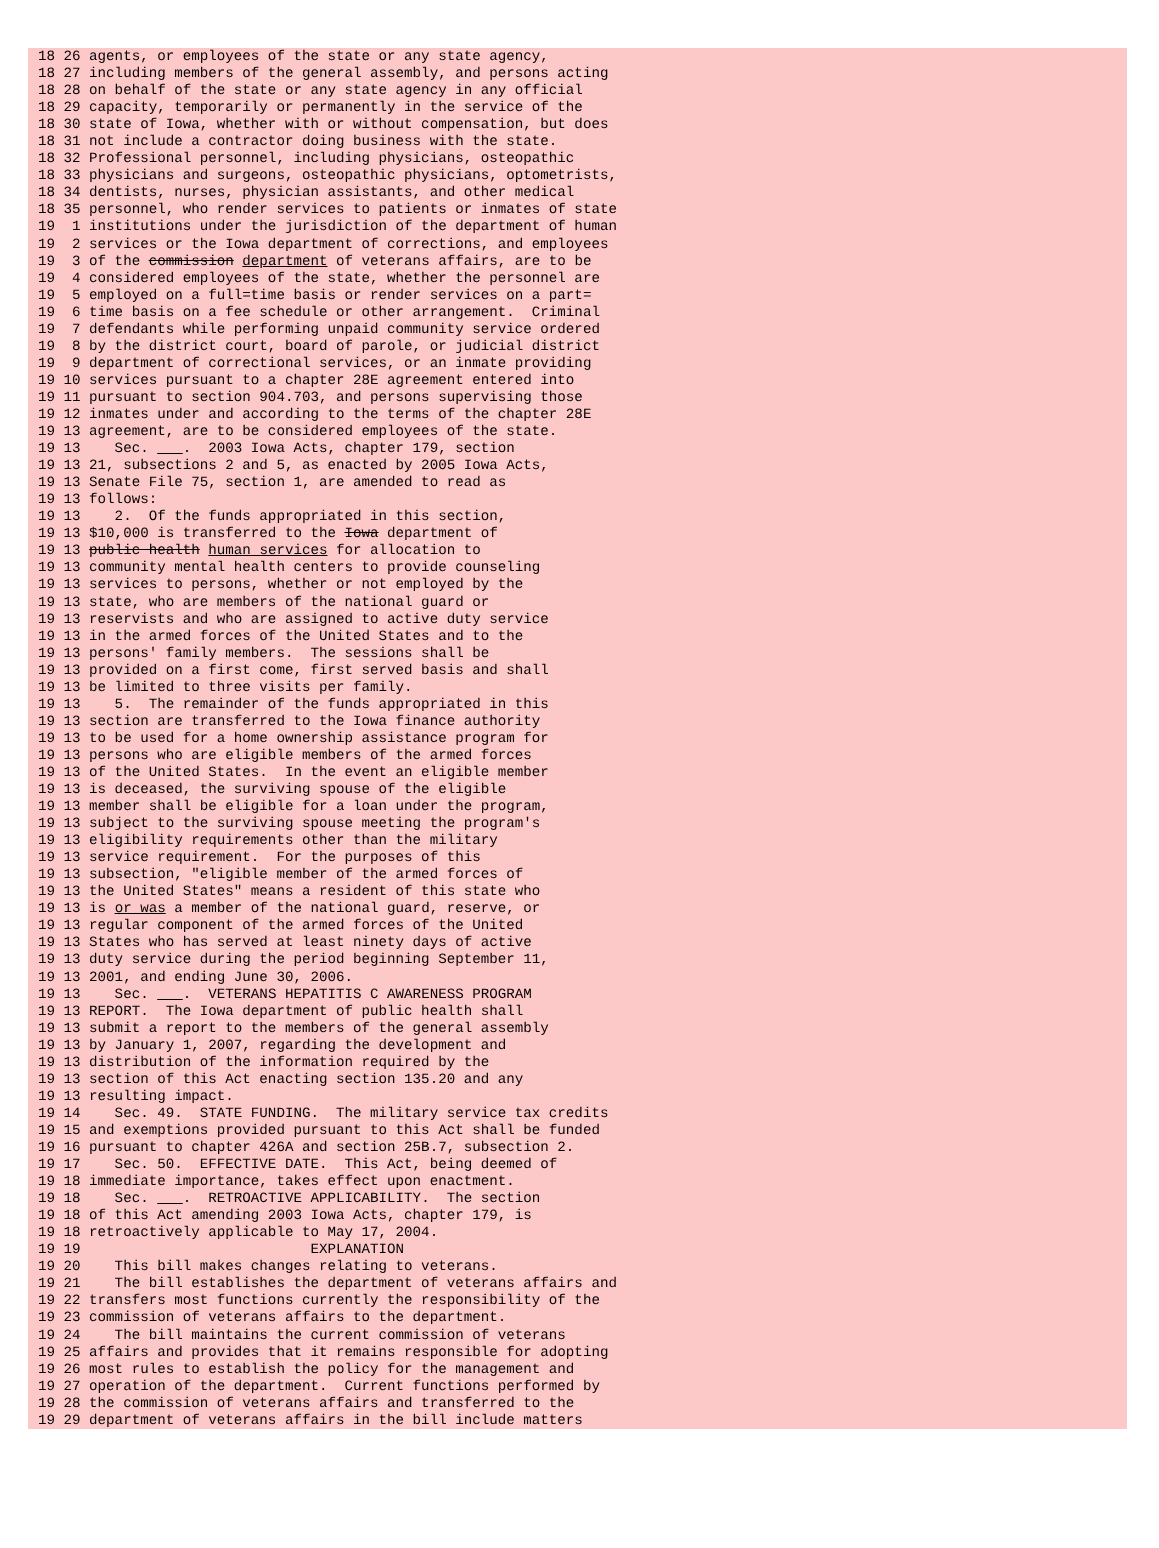18 26 agents, or employees of the state or any state agency,
18 27 including members of the general assembly, and persons acting
18 28 on behalf of the state or any state agency in any official
18 29 capacity, temporarily or permanently in the service of the
18 30 state of Iowa, whether with or without compensation, but does
18 31 not include a contractor doing business with the state.
18 32 Professional personnel, including physicians, osteopathic
18 33 physicians and surgeons, osteopathic physicians, optometrists,
18 34 dentists, nurses, physician assistants, and other medical
18 35 personnel, who render services to patients or inmates of state
19  1 institutions under the jurisdiction of the department of human
19  2 services or the Iowa department of corrections, and employees
19  3 of the commission department of veterans affairs, are to be
19  4 considered employees of the state, whether the personnel are
19  5 employed on a full=time basis or render services on a part=
19  6 time basis on a fee schedule or other arrangement.  Criminal
19  7 defendants while performing unpaid community service ordered
19  8 by the district court, board of parole, or judicial district
19  9 department of correctional services, or an inmate providing
19 10 services pursuant to a chapter 28E agreement entered into
19 11 pursuant to section 904.703, and persons supervising those
19 12 inmates under and according to the terms of the chapter 28E
19 13 agreement, are to be considered employees of the state.
19 13    Sec.     .  2003 Iowa Acts, chapter 179, section
19 13 21, subsections 2 and 5, as enacted by 2005 Iowa Acts,
19 13 Senate File 75, section 1, are amended to read as
19 13 follows:
19 13    2.  Of the funds appropriated in this section,
19 13 $10,000 is transferred to the Iowa department of
19 13 public health human services for allocation to
19 13 community mental health centers to provide counseling
19 13 services to persons, whether or not employed by the
19 13 state, who are members of the national guard or
19 13 reservists and who are assigned to active duty service
19 13 in the armed forces of the United States and to the
19 13 persons' family members.  The sessions shall be
19 13 provided on a first come, first served basis and shall
19 13 be limited to three visits per family.
19 13    5.  The remainder of the funds appropriated in this
19 13 section are transferred to the Iowa finance authority
19 13 to be used for a home ownership assistance program for
19 13 persons who are eligible members of the armed forces
19 13 of the United States.  In the event an eligible member
19 13 is deceased, the surviving spouse of the eligible
19 13 member shall be eligible for a loan under the program,
19 13 subject to the surviving spouse meeting the program's
19 13 eligibility requirements other than the military
19 13 service requirement.  For the purposes of this
19 13 subsection, "eligible member of the armed forces of
19 13 the United States" means a resident of this state who
19 13 is or was a member of the national guard, reserve, or
19 13 regular component of the armed forces of the United
19 13 States who has served at least ninety days of active
19 13 duty service during the period beginning September 11,
19 13 2001, and ending June 30, 2006.
19 13    Sec.     .  VETERANS HEPATITIS C AWARENESS PROGRAM
19 13 REPORT.  The Iowa department of public health shall
19 13 submit a report to the members of the general assembly
19 13 by January 1, 2007, regarding the development and
19 13 distribution of the information required by the
19 13 section of this Act enacting section 135.20 and any
19 13 resulting impact.
19 14    Sec. 49.  STATE FUNDING.  The military service tax credits
19 15 and exemptions provided pursuant to this Act shall be funded
19 16 pursuant to chapter 426A and section 25B.7, subsection 2.
19 17    Sec. 50.  EFFECTIVE DATE.  This Act, being deemed of
19 18 immediate importance, takes effect upon enactment.
19 18    Sec.     .  RETROACTIVE APPLICABILITY.  The section
19 18 of this Act amending 2003 Iowa Acts, chapter 179, is
19 18 retroactively applicable to May 17, 2004.
19 19                           EXPLANATION
19 20    This bill makes changes relating to veterans.
19 21    The bill establishes the department of veterans affairs and
19 22 transfers most functions currently the responsibility of the
19 23 commission of veterans affairs to the department.
19 24    The bill maintains the current commission of veterans
19 25 affairs and provides that it remains responsible for adopting
19 26 most rules to establish the policy for the management and
19 27 operation of the department.  Current functions performed by
19 28 the commission of veterans affairs and transferred to the
19 29 department of veterans affairs in the bill include matters